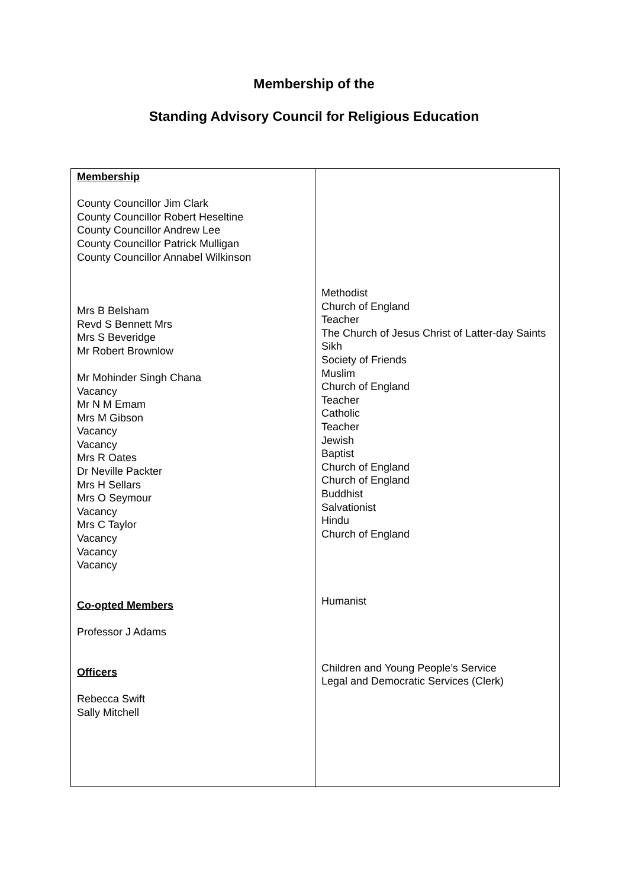Membership of the
Standing Advisory Council for Religious Education
| Membership County Councillor Jim Clark County Councillor Robert Heseltine County Councillor Andrew Lee County Councillor Patrick Mulligan County Councillor Annabel Wilkinson Mrs B Belsham Revd S Bennett Mrs Mrs S Beveridge Mr Robert Brownlow Mr Mohinder Singh Chana Vacancy Mr N M Emam Mrs M Gibson Vacancy Vacancy Mrs R Oates Dr Neville Packter Mrs H Sellars Mrs O Seymour Vacancy Mrs C Taylor Vacancy Vacancy Vacancy Co-opted Members Professor J Adams Officers Rebecca Swift Sally Mitchell | Methodist Church of England Teacher The Church of Jesus Christ of Latter-day Saints Sikh Society of Friends Muslim Church of England Teacher Catholic Teacher Jewish Baptist Church of England Church of England Buddhist Salvationist Hindu Church of England Humanist Children and Young People’s Service Legal and Democratic Services (Clerk) |